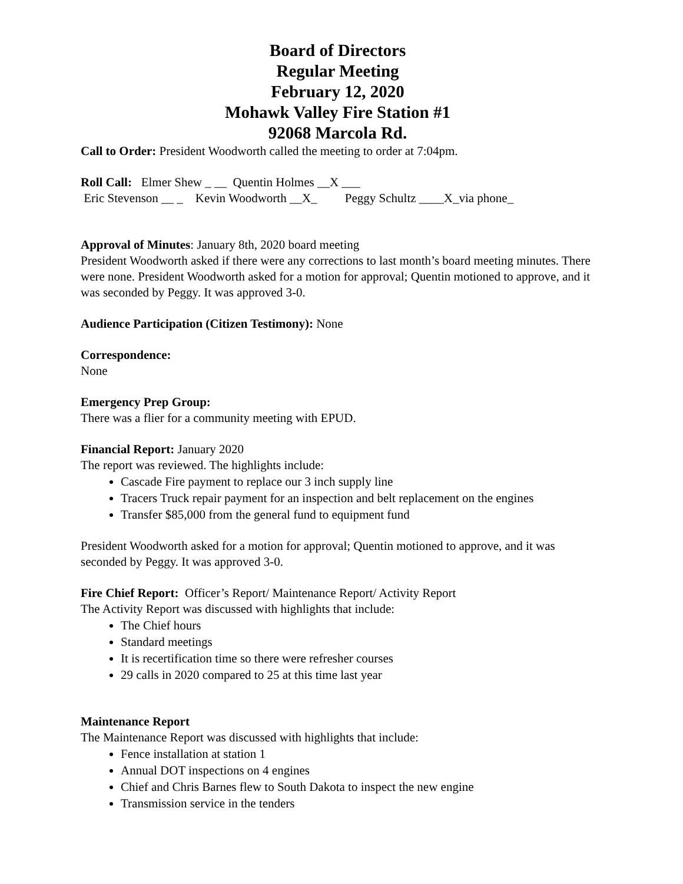Board of Directors
Regular Meeting
February 12, 2020
Mohawk Valley Fire Station #1
92068 Marcola Rd.
Call to Order: President Woodworth called the meeting to order at 7:04pm.
Roll Call: Elmer Shew _ __ Quentin Holmes __X ___
Eric Stevenson __ _ Kevin Woodworth __X_ Peggy Schultz ____X_via phone_
Approval of Minutes: January 8th, 2020 board meeting
President Woodworth asked if there were any corrections to last month’s board meeting minutes. There were none. President Woodworth asked for a motion for approval; Quentin motioned to approve, and it was seconded by Peggy. It was approved 3-0.
Audience Participation (Citizen Testimony): None
Correspondence:
None
Emergency Prep Group:
There was a flier for a community meeting with EPUD.
Financial Report: January 2020
The report was reviewed. The highlights include:
Cascade Fire payment to replace our 3 inch supply line
Tracers Truck repair payment for an inspection and belt replacement on the engines
Transfer $85,000 from the general fund to equipment fund
President Woodworth asked for a motion for approval; Quentin motioned to approve, and it was seconded by Peggy. It was approved 3-0.
Fire Chief Report: Officer’s Report/ Maintenance Report/ Activity Report
The Activity Report was discussed with highlights that include:
The Chief hours
Standard meetings
It is recertification time so there were refresher courses
29 calls in 2020 compared to 25 at this time last year
Maintenance Report
The Maintenance Report was discussed with highlights that include:
Fence installation at station 1
Annual DOT inspections on 4 engines
Chief and Chris Barnes flew to South Dakota to inspect the new engine
Transmission service in the tenders